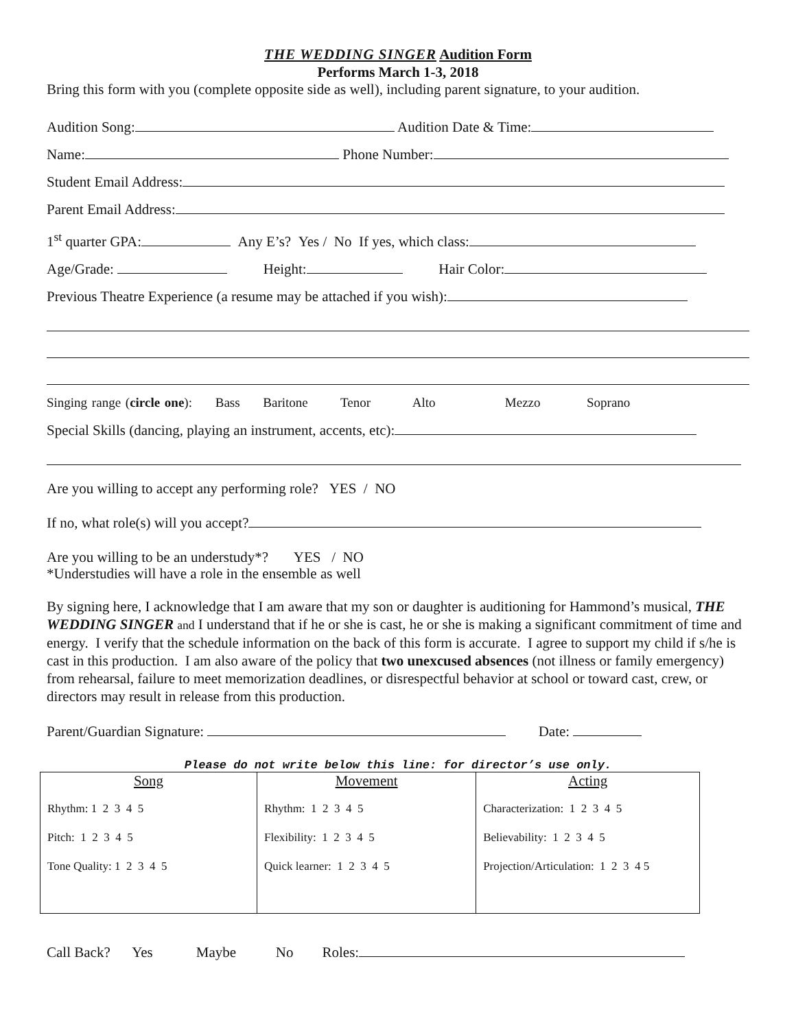THE WEDDING SINGER Audition Form
Performs March 1-3, 2018
Bring this form with you (complete opposite side as well), including parent signature, to your audition.
Audition Song: Audition Date & Time:
Name: Phone Number:
Student Email Address:
Parent Email Address:
1<sup>st</sup> quarter GPA: Any E’s? Yes / No If yes, which class:
Age/Grade: Height: Hair Color:
Previous Theatre Experience (a resume may be attached if you wish):
Singing range (circle one): Bass Baritone Tenor Alto Mezzo Soprano
Special Skills (dancing, playing an instrument, accents, etc):
Are you willing to accept any performing role? YES / NO
If no, what role(s) will you accept?
Are you willing to be an understudy*? YES / NO
*Understudies will have a role in the ensemble as well
By signing here, I acknowledge that I am aware that my son or daughter is auditioning for Hammond’s musical, THE WEDDING SINGER and I understand that if he or she is cast, he or she is making a significant commitment of time and energy. I verify that the schedule information on the back of this form is accurate. I agree to support my child if s/he is cast in this production. I am also aware of the policy that two unexcused absences (not illness or family emergency) from rehearsal, failure to meet memorization deadlines, or disrespectful behavior at school or toward cast, crew, or directors may result in release from this production.
Parent/Guardian Signature: Date:
Please do not write below this line: for director’s use only.
| Song Rhythm: 1 2 3 4 5 Pitch: 1 2 3 4 5 Tone Quality: 1 2 3 4 5 | Movement Rhythm: 1 2 3 4 5 Flexibility: 1 2 3 4 5 Quick learner: 1 2 3 4 5 | Acting Characterization: 1 2 3 4 5 Believability: 1 2 3 4 5 Projection/Articulation: 1 2 3 4 5 |
Call Back? Yes Maybe No Roles: